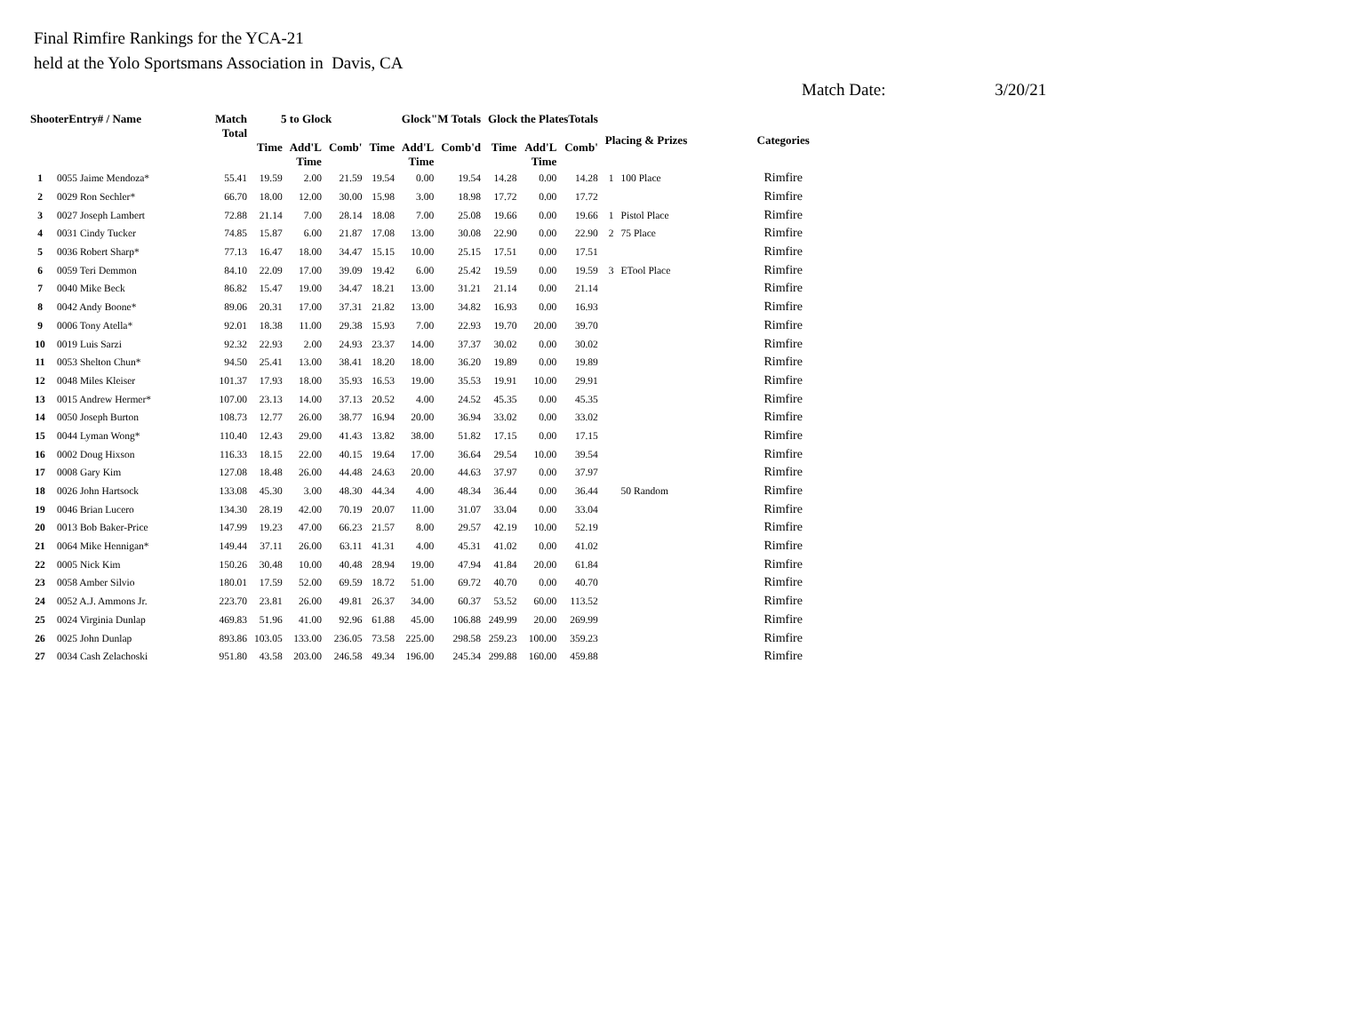Final Rimfire Rankings for the YCA-21
held at the Yolo Sportsmans Association in Davis, CA
Match Date: 3/20/21
| ShooterEntry# / Name | | Match Total | 5 to Glock | | | Glock"M Totals | | | Glock the PlatesTotals | | | Placing & Prizes | | Categories |
| --- | --- | --- | --- | --- | --- | --- | --- | --- | --- | --- | --- | --- | --- | --- |
| | | | Time | Add'L Time | Comb' | Time | Add'L Time | Comb'd | Time | Add'L Time | Comb' | | | |
| 1 | 0055 Jaime Mendoza* | 55.41 | 19.59 | 2.00 | 21.59 | 19.54 | 0.00 | 19.54 | 14.28 | 0.00 | 14.28 | 1 | 100 Place | Rimfire |
| 2 | 0029 Ron Sechler* | 66.70 | 18.00 | 12.00 | 30.00 | 15.98 | 3.00 | 18.98 | 17.72 | 0.00 | 17.72 | | | Rimfire |
| 3 | 0027 Joseph Lambert | 72.88 | 21.14 | 7.00 | 28.14 | 18.08 | 7.00 | 25.08 | 19.66 | 0.00 | 19.66 | 1 | Pistol Place | Rimfire |
| 4 | 0031 Cindy Tucker | 74.85 | 15.87 | 6.00 | 21.87 | 17.08 | 13.00 | 30.08 | 22.90 | 0.00 | 22.90 | 2 | 75 Place | Rimfire |
| 5 | 0036 Robert Sharp* | 77.13 | 16.47 | 18.00 | 34.47 | 15.15 | 10.00 | 25.15 | 17.51 | 0.00 | 17.51 | | | Rimfire |
| 6 | 0059 Teri Demmon | 84.10 | 22.09 | 17.00 | 39.09 | 19.42 | 6.00 | 25.42 | 19.59 | 0.00 | 19.59 | 3 | ETool Place | Rimfire |
| 7 | 0040 Mike Beck | 86.82 | 15.47 | 19.00 | 34.47 | 18.21 | 13.00 | 31.21 | 21.14 | 0.00 | 21.14 | | | Rimfire |
| 8 | 0042 Andy Boone* | 89.06 | 20.31 | 17.00 | 37.31 | 21.82 | 13.00 | 34.82 | 16.93 | 0.00 | 16.93 | | | Rimfire |
| 9 | 0006 Tony Atella* | 92.01 | 18.38 | 11.00 | 29.38 | 15.93 | 7.00 | 22.93 | 19.70 | 20.00 | 39.70 | | | Rimfire |
| 10 | 0019 Luis Sarzi | 92.32 | 22.93 | 2.00 | 24.93 | 23.37 | 14.00 | 37.37 | 30.02 | 0.00 | 30.02 | | | Rimfire |
| 11 | 0053 Shelton Chun* | 94.50 | 25.41 | 13.00 | 38.41 | 18.20 | 18.00 | 36.20 | 19.89 | 0.00 | 19.89 | | | Rimfire |
| 12 | 0048 Miles Kleiser | 101.37 | 17.93 | 18.00 | 35.93 | 16.53 | 19.00 | 35.53 | 19.91 | 10.00 | 29.91 | | | Rimfire |
| 13 | 0015 Andrew Hermer* | 107.00 | 23.13 | 14.00 | 37.13 | 20.52 | 4.00 | 24.52 | 45.35 | 0.00 | 45.35 | | | Rimfire |
| 14 | 0050 Joseph Burton | 108.73 | 12.77 | 26.00 | 38.77 | 16.94 | 20.00 | 36.94 | 33.02 | 0.00 | 33.02 | | | Rimfire |
| 15 | 0044 Lyman Wong* | 110.40 | 12.43 | 29.00 | 41.43 | 13.82 | 38.00 | 51.82 | 17.15 | 0.00 | 17.15 | | | Rimfire |
| 16 | 0002 Doug Hixson | 116.33 | 18.15 | 22.00 | 40.15 | 19.64 | 17.00 | 36.64 | 29.54 | 10.00 | 39.54 | | | Rimfire |
| 17 | 0008 Gary Kim | 127.08 | 18.48 | 26.00 | 44.48 | 24.63 | 20.00 | 44.63 | 37.97 | 0.00 | 37.97 | | | Rimfire |
| 18 | 0026 John Hartsock | 133.08 | 45.30 | 3.00 | 48.30 | 44.34 | 4.00 | 48.34 | 36.44 | 0.00 | 36.44 | | 50 Random | Rimfire |
| 19 | 0046 Brian Lucero | 134.30 | 28.19 | 42.00 | 70.19 | 20.07 | 11.00 | 31.07 | 33.04 | 0.00 | 33.04 | | | Rimfire |
| 20 | 0013 Bob Baker-Price | 147.99 | 19.23 | 47.00 | 66.23 | 21.57 | 8.00 | 29.57 | 42.19 | 10.00 | 52.19 | | | Rimfire |
| 21 | 0064 Mike Hennigan* | 149.44 | 37.11 | 26.00 | 63.11 | 41.31 | 4.00 | 45.31 | 41.02 | 0.00 | 41.02 | | | Rimfire |
| 22 | 0005 Nick Kim | 150.26 | 30.48 | 10.00 | 40.48 | 28.94 | 19.00 | 47.94 | 41.84 | 20.00 | 61.84 | | | Rimfire |
| 23 | 0058 Amber Silvio | 180.01 | 17.59 | 52.00 | 69.59 | 18.72 | 51.00 | 69.72 | 40.70 | 0.00 | 40.70 | | | Rimfire |
| 24 | 0052 A.J. Ammons Jr. | 223.70 | 23.81 | 26.00 | 49.81 | 26.37 | 34.00 | 60.37 | 53.52 | 60.00 | 113.52 | | | Rimfire |
| 25 | 0024 Virginia Dunlap | 469.83 | 51.96 | 41.00 | 92.96 | 61.88 | 45.00 | 106.88 | 249.99 | 20.00 | 269.99 | | | Rimfire |
| 26 | 0025 John Dunlap | 893.86 | 103.05 | 133.00 | 236.05 | 73.58 | 225.00 | 298.58 | 259.23 | 100.00 | 359.23 | | | Rimfire |
| 27 | 0034 Cash Zelachoski | 951.80 | 43.58 | 203.00 | 246.58 | 49.34 | 196.00 | 245.34 | 299.88 | 160.00 | 459.88 | | | Rimfire |